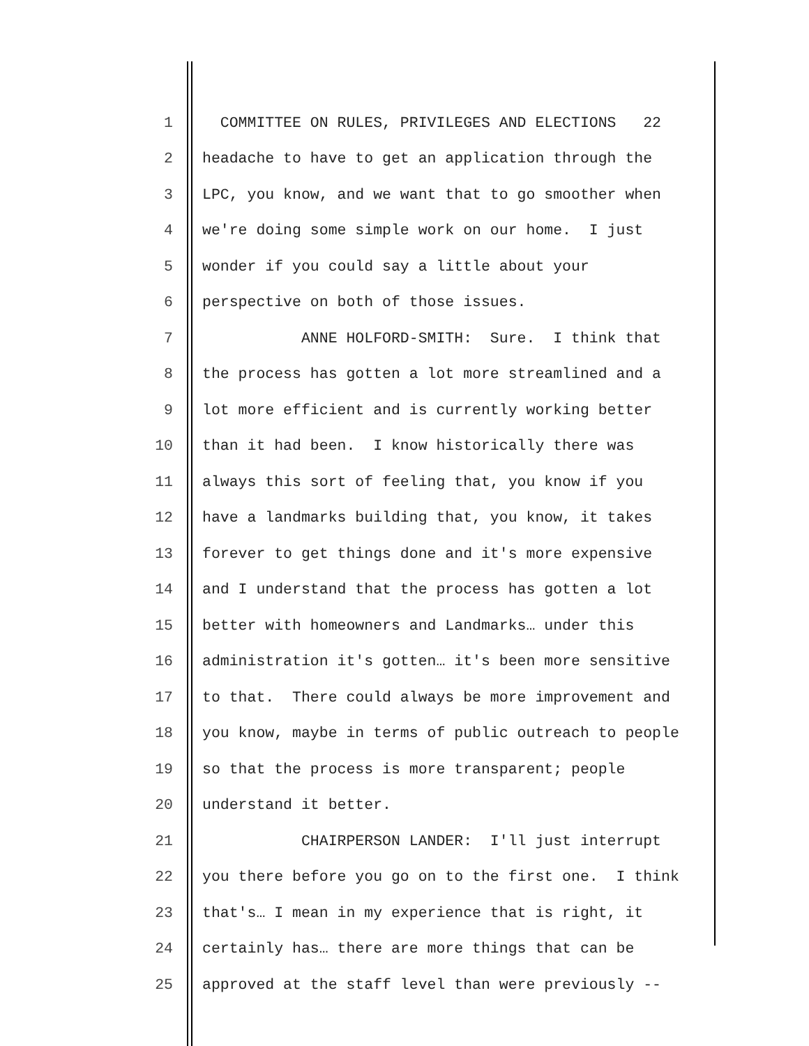1 COMMITTEE ON RULES, PRIVILEGES AND ELECTIONS 22
2 headache to have to get an application through the
3 LPC, you know, and we want that to go smoother when
4 we're doing some simple work on our home. I just
5 wonder if you could say a little about your
6 perspective on both of those issues.
7 ANNE HOLFORD-SMITH: Sure. I think that
8 the process has gotten a lot more streamlined and a
9 lot more efficient and is currently working better
10 than it had been. I know historically there was
11 always this sort of feeling that, you know if you
12 have a landmarks building that, you know, it takes
13 forever to get things done and it's more expensive
14 and I understand that the process has gotten a lot
15 better with homeowners and Landmarks… under this
16 administration it's gotten… it's been more sensitive
17 to that. There could always be more improvement and
18 you know, maybe in terms of public outreach to people
19 so that the process is more transparent; people
20 understand it better.
21 CHAIRPERSON LANDER: I'll just interrupt
22 you there before you go on to the first one. I think
23 that's… I mean in my experience that is right, it
24 certainly has… there are more things that can be
25 approved at the staff level than were previously --